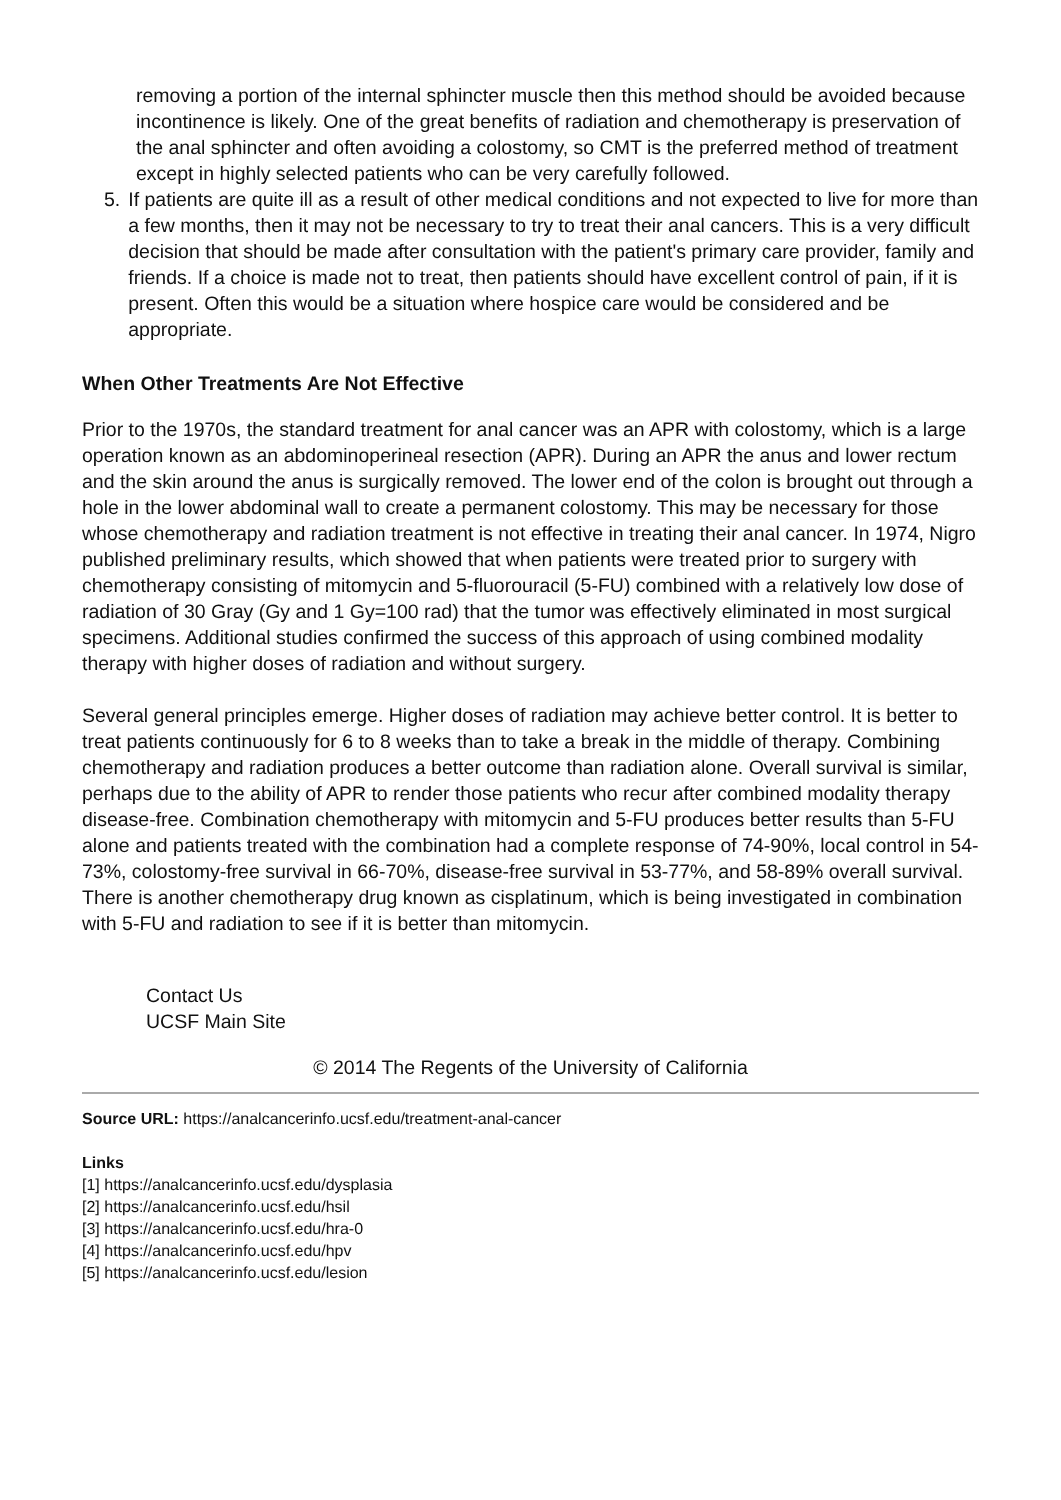removing a portion of the internal sphincter muscle then this method should be avoided because incontinence is likely. One of the great benefits of radiation and chemotherapy is preservation of the anal sphincter and often avoiding a colostomy, so CMT is the preferred method of treatment except in highly selected patients who can be very carefully followed.
5. If patients are quite ill as a result of other medical conditions and not expected to live for more than a few months, then it may not be necessary to try to treat their anal cancers. This is a very difficult decision that should be made after consultation with the patient's primary care provider, family and friends. If a choice is made not to treat, then patients should have excellent control of pain, if it is present. Often this would be a situation where hospice care would be considered and be appropriate.
When Other Treatments Are Not Effective
Prior to the 1970s, the standard treatment for anal cancer was an APR with colostomy, which is a large operation known as an abdominoperineal resection (APR). During an APR the anus and lower rectum and the skin around the anus is surgically removed. The lower end of the colon is brought out through a hole in the lower abdominal wall to create a permanent colostomy. This may be necessary for those whose chemotherapy and radiation treatment is not effective in treating their anal cancer. In 1974, Nigro published preliminary results, which showed that when patients were treated prior to surgery with chemotherapy consisting of mitomycin and 5-fluorouracil (5-FU) combined with a relatively low dose of radiation of 30 Gray (Gy and 1 Gy=100 rad) that the tumor was effectively eliminated in most surgical specimens. Additional studies confirmed the success of this approach of using combined modality therapy with higher doses of radiation and without surgery.
Several general principles emerge. Higher doses of radiation may achieve better control. It is better to treat patients continuously for 6 to 8 weeks than to take a break in the middle of therapy. Combining chemotherapy and radiation produces a better outcome than radiation alone. Overall survival is similar, perhaps due to the ability of APR to render those patients who recur after combined modality therapy disease-free. Combination chemotherapy with mitomycin and 5-FU produces better results than 5-FU alone and patients treated with the combination had a complete response of 74-90%, local control in 54-73%, colostomy-free survival in 66-70%, disease-free survival in 53-77%, and 58-89% overall survival. There is another chemotherapy drug known as cisplatinum, which is being investigated in combination with 5-FU and radiation to see if it is better than mitomycin.
Contact Us
UCSF Main Site
© 2014 The Regents of the University of California
Source URL: https://analcancerinfo.ucsf.edu/treatment-anal-cancer
Links
[1] https://analcancerinfo.ucsf.edu/dysplasia
[2] https://analcancerinfo.ucsf.edu/hsil
[3] https://analcancerinfo.ucsf.edu/hra-0
[4] https://analcancerinfo.ucsf.edu/hpv
[5] https://analcancerinfo.ucsf.edu/lesion